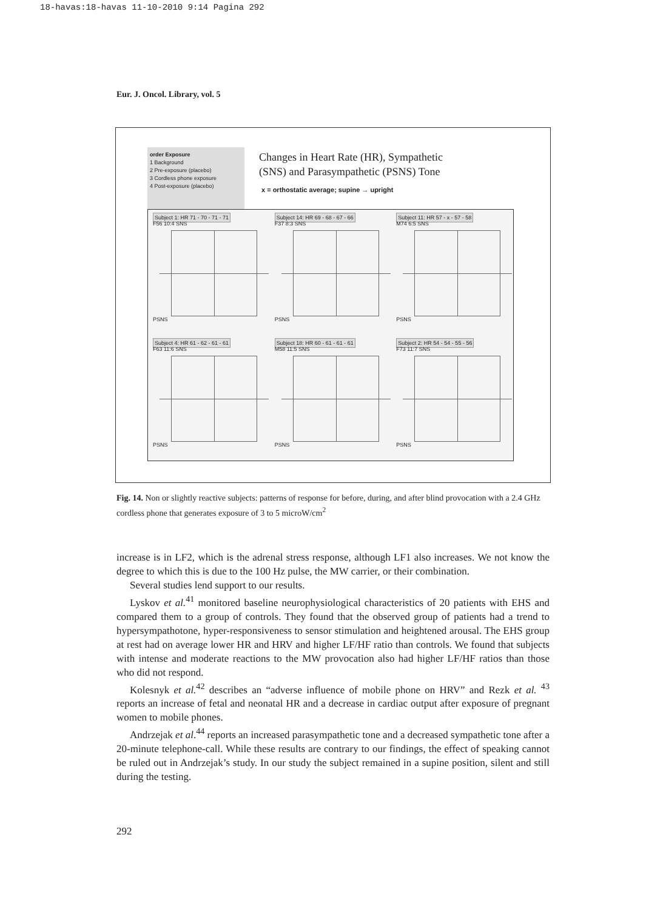18-havas:18-havas 11-10-2010 9:14 Pagina 292
Eur. J. Oncol. Library, vol. 5
order Exposure
1 Background
2 Pre-exposure (placebo)
3 Cordless phone exposure
4 Post-exposure (placebo)
Changes in Heart Rate (HR), Sympathetic
(SNS) and Parasympathetic (PSNS) Tone
x = orthostatic average; supine → upright
Subject 1: HR 71 - 70 - 71 - 71
F56 10:4 SNS
PSNS
Subject 14: HR 69 - 68 - 67 - 66
F37 8:3 SNS
PSNS
Subject 11: HR 57 - x - 57 - 58
M74 6:5 SNS
PSNS
Subject 4: HR 61 - 62 - 61 - 61
F63 11:6 SNS
PSNS
Subject 18: HR 60 - 61 - 61 - 61
M58 11:5 SNS
PSNS
Subject 2: HR 54 - 54 - 55 - 56
F73 11:7 SNS
PSNS
Fig. 14. Non or slightly reactive subjects: patterns of response for before, during, and after blind provocation with a 2.4 GHz cordless phone that generates exposure of 3 to 5 microW/cm<sup>2</sup>
increase is in LF2, which is the adrenal stress response, although LF1 also increases. We not know the degree to which this is due to the 100 Hz pulse, the MW carrier, or their combination.
Several studies lend support to our results.
Lyskov et al.<sup>41</sup> monitored baseline neurophysiological characteristics of 20 patients with EHS and compared them to a group of controls. They found that the observed group of patients had a trend to hypersympathotone, hyper-responsiveness to sensor stimulation and heightened arousal. The EHS group at rest had on average lower HR and HRV and higher LF/HF ratio than controls. We found that subjects with intense and moderate reactions to the MW provocation also had higher LF/HF ratios than those who did not respond.
Kolesnyk et al.<sup>42</sup> describes an “adverse influence of mobile phone on HRV” and Rezk et al. <sup>43</sup> reports an increase of fetal and neonatal HR and a decrease in cardiac output after exposure of pregnant women to mobile phones.
Andrzejak et al.<sup>44</sup> reports an increased parasympathetic tone and a decreased sympathetic tone after a 20-minute telephone-call. While these results are contrary to our findings, the effect of speaking cannot be ruled out in Andrzejak’s study. In our study the subject remained in a supine position, silent and still during the testing.
292